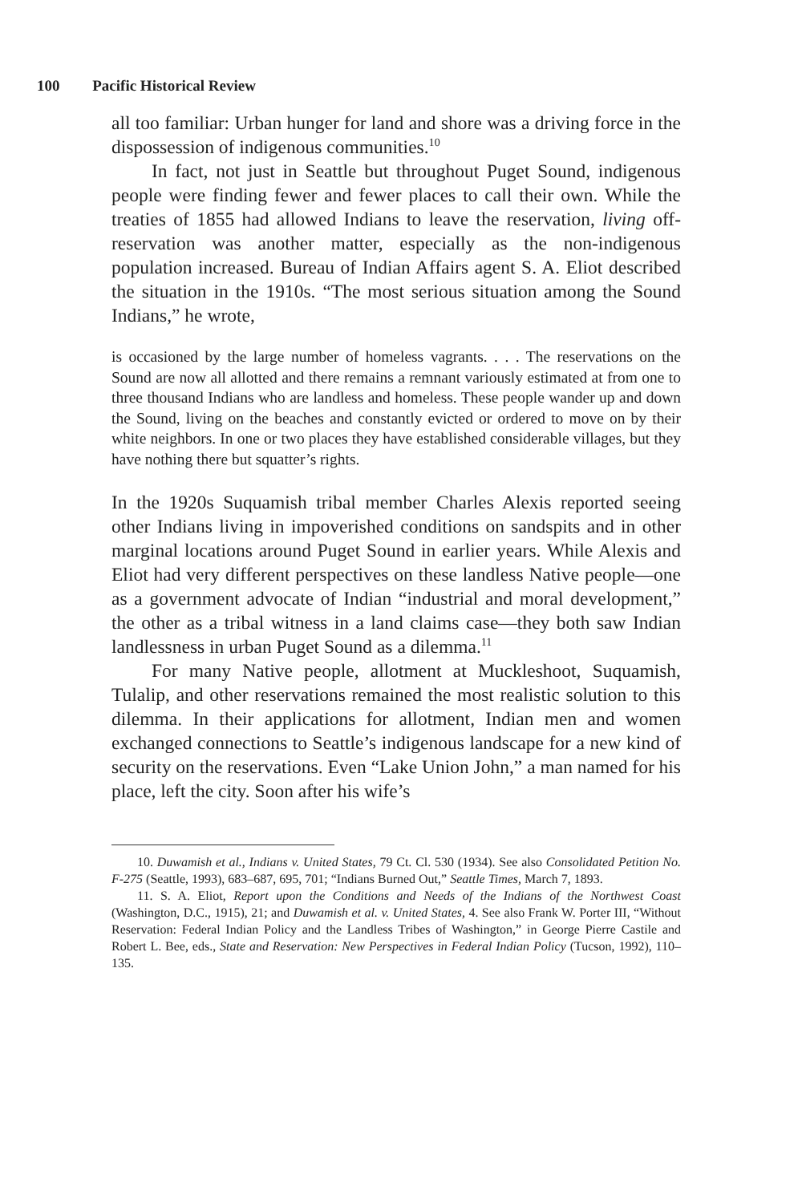100 Pacific Historical Review
all too familiar: Urban hunger for land and shore was a driving force in the dispossession of indigenous communities.<sup>10</sup>
In fact, not just in Seattle but throughout Puget Sound, indigenous people were finding fewer and fewer places to call their own. While the treaties of 1855 had allowed Indians to leave the reservation, living off-reservation was another matter, especially as the non-indigenous population increased. Bureau of Indian Affairs agent S. A. Eliot described the situation in the 1910s. “The most serious situation among the Sound Indians,” he wrote,
is occasioned by the large number of homeless vagrants. . . . The reservations on the Sound are now all allotted and there remains a remnant variously estimated at from one to three thousand Indians who are landless and homeless. These people wander up and down the Sound, living on the beaches and constantly evicted or ordered to move on by their white neighbors. In one or two places they have established considerable villages, but they have nothing there but squatter’s rights.
In the 1920s Suquamish tribal member Charles Alexis reported seeing other Indians living in impoverished conditions on sandspits and in other marginal locations around Puget Sound in earlier years. While Alexis and Eliot had very different perspectives on these landless Native people—one as a government advocate of Indian “industrial and moral development,” the other as a tribal witness in a land claims case—they both saw Indian landlessness in urban Puget Sound as a dilemma.<sup>11</sup>
For many Native people, allotment at Muckleshoot, Suquamish, Tulalip, and other reservations remained the most realistic solution to this dilemma. In their applications for allotment, Indian men and women exchanged connections to Seattle’s indigenous landscape for a new kind of security on the reservations. Even “Lake Union John,” a man named for his place, left the city. Soon after his wife’s
10. Duwamish et al., Indians v. United States, 79 Ct. Cl. 530 (1934). See also Consolidated Petition No. F-275 (Seattle, 1993), 683–687, 695, 701; “Indians Burned Out,” Seattle Times, March 7, 1893.
11. S. A. Eliot, Report upon the Conditions and Needs of the Indians of the Northwest Coast (Washington, D.C., 1915), 21; and Duwamish et al. v. United States, 4. See also Frank W. Porter III, “Without Reservation: Federal Indian Policy and the Landless Tribes of Washington,” in George Pierre Castile and Robert L. Bee, eds., State and Reservation: New Perspectives in Federal Indian Policy (Tucson, 1992), 110–135.